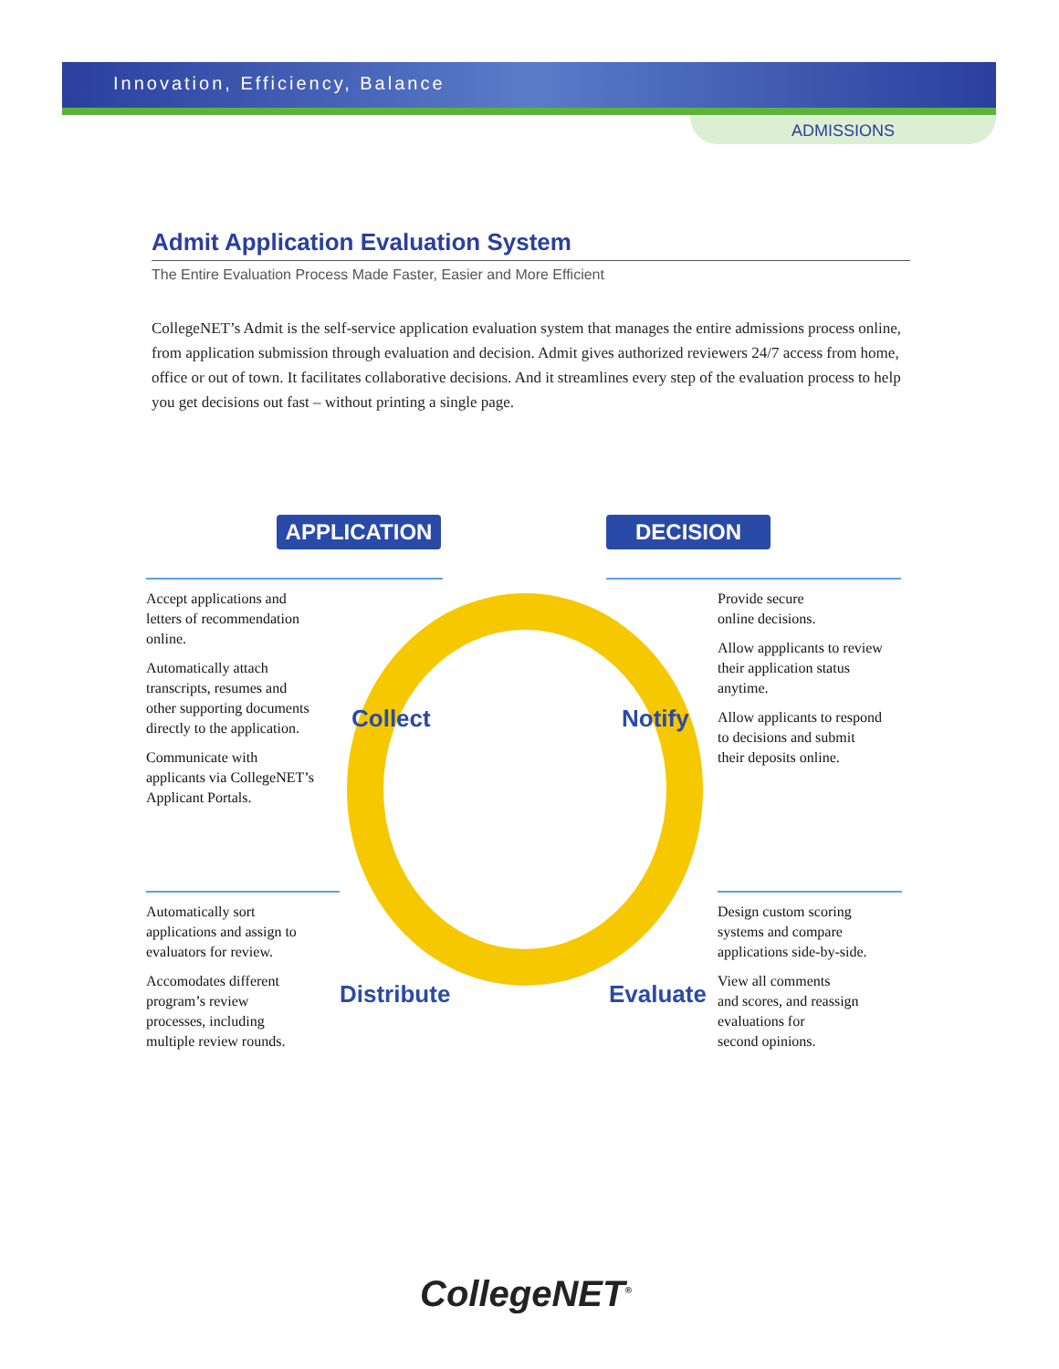Innovation, Efficiency, Balance
ADMISSIONS
Admit Application Evaluation System
The Entire Evaluation Process Made Faster, Easier and More Efficient
CollegeNET’s Admit is the self-service application evaluation system that manages the entire admissions process online, from application submission through evaluation and decision. Admit gives authorized reviewers 24/7 access from home, office or out of town. It facilitates collaborative decisions. And it streamlines every step of the evaluation process to help you get decisions out fast – without printing a single page.
APPLICATION DECISION
Accept applications and
letters of recommendation
online.
Automatically attach
transcripts, resumes and
other supporting documents
directly to the application.
Communicate with
applicants via CollegeNET’s
Applicant Portals.
Provide secure
online decisions.
Allow appplicants to review
their application status anytime.
Allow applicants to respond
to decisions and submit
their deposits online.
Automatically sort
applications and assign to
evaluators for review.
Accomodates different
program’s review
processes, including
multiple review rounds.
Design custom scoring
systems and compare
applications side-by-side.
View all comments
and scores, and reassign
evaluations for
second opinions.
Collect Notify
Distribute Evaluate
CollegeNET<sup>®</sup>